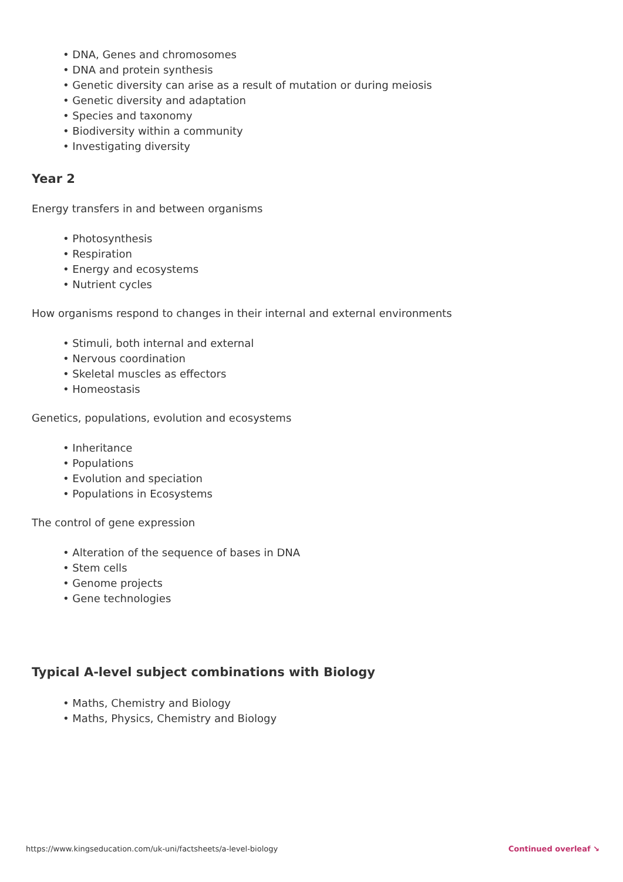• DNA, Genes and chromosomes
• DNA and protein synthesis
• Genetic diversity can arise as a result of mutation or during meiosis
• Genetic diversity and adaptation
• Species and taxonomy
• Biodiversity within a community
• Investigating diversity
Year 2
Energy transfers in and between organisms
• Photosynthesis
• Respiration
• Energy and ecosystems
• Nutrient cycles
How organisms respond to changes in their internal and external environments
• Stimuli, both internal and external
• Nervous coordination
• Skeletal muscles as effectors
• Homeostasis
Genetics, populations, evolution and ecosystems
• Inheritance
• Populations
• Evolution and speciation
• Populations in Ecosystems
The control of gene expression
• Alteration of the sequence of bases in DNA
• Stem cells
• Genome projects
• Gene technologies
Typical A-level subject combinations with Biology
• Maths, Chemistry and Biology
• Maths, Physics, Chemistry and Biology
https://www.kingseducation.com/uk-uni/factsheets/a-level-biology Continued overleaf ↘